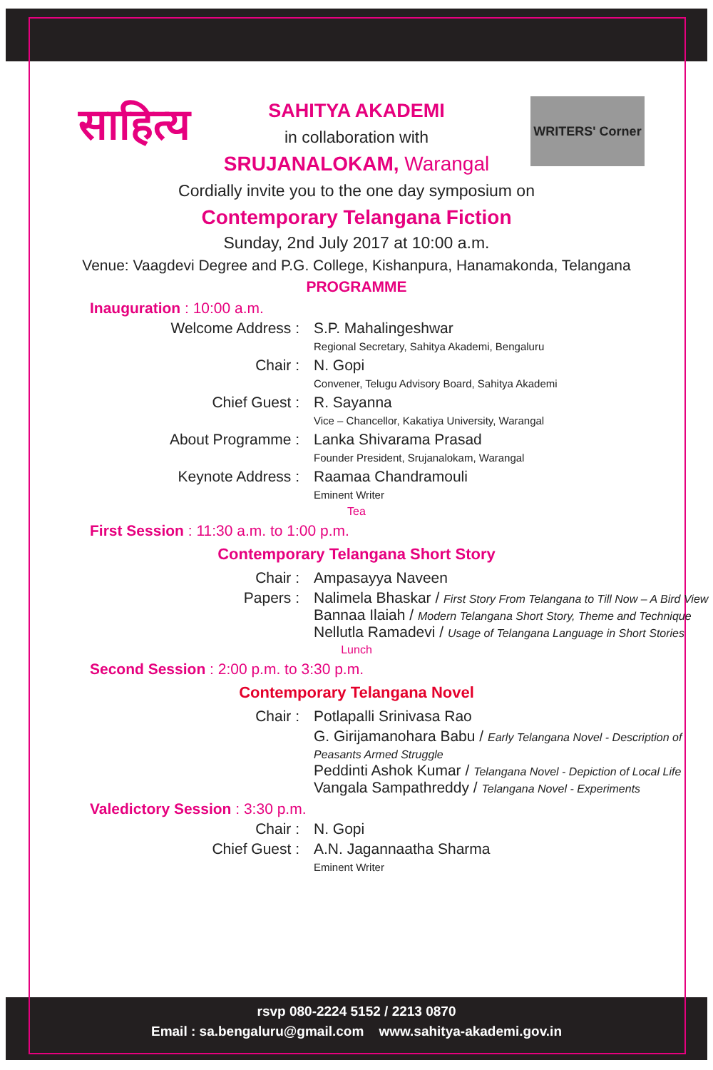साहित्य
WRITERS' Corner
SAHITYA AKADEMI
in collaboration with
SRUJANALOKAM, Warangal
Cordially invite you to the one day symposium on
Contemporary Telangana Fiction
Sunday, 2nd July 2017 at 10:00 a.m.
Venue: Vaagdevi Degree and P.G. College, Kishanpura, Hanamakonda, Telangana
PROGRAMME
Inauguration : 10:00 a.m.
Welcome Address : S.P. Mahalingeshwar
Regional Secretary, Sahitya Akademi, Bengaluru
Chair : N. Gopi
Convener, Telugu Advisory Board, Sahitya Akademi
Chief Guest : R. Sayanna
Vice – Chancellor, Kakatiya University, Warangal
About Programme : Lanka Shivarama Prasad
Founder President, Srujanalokam, Warangal
Keynote Address : Raamaa Chandramouli
Eminent Writer
Tea
First Session : 11:30 a.m. to 1:00 p.m.
Contemporary Telangana Short Story
Chair : Ampasayya Naveen
Papers : Nalimela Bhaskar / First Story From Telangana to Till Now – A Bird View
Bannaa Ilaiah / Modern Telangana Short Story, Theme and Technique
Nellutla Ramadevi / Usage of Telangana Language in Short Stories
Lunch
Second Session : 2:00 p.m. to 3:30 p.m.
Contemporary Telangana Novel
Chair : Potlapalli Srinivasa Rao
G. Girijamanohara Babu / Early Telangana Novel - Description of Peasants Armed Struggle
Peddinti Ashok Kumar / Telangana Novel - Depiction of Local Life
Vangala Sampathreddy / Telangana Novel - Experiments
Valedictory Session : 3:30 p.m.
Chair : N. Gopi
Chief Guest : A.N. Jagannaatha Sharma
Eminent Writer
rsvp 080-2224 5152 / 2213 0870
Email : sa.bengaluru@gmail.com www.sahitya-akademi.gov.in